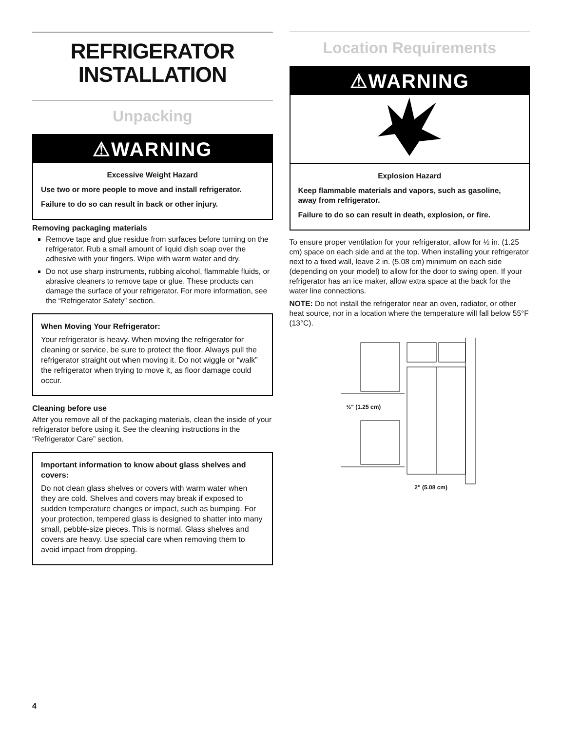REFRIGERATOR
INSTALLATION
Unpacking
⚠WARNING
Excessive Weight Hazard
Use two or more people to move and install refrigerator.
Failure to do so can result in back or other injury.
Removing packaging materials
Remove tape and glue residue from surfaces before turning on the refrigerator. Rub a small amount of liquid dish soap over the adhesive with your fingers. Wipe with warm water and dry.
Do not use sharp instruments, rubbing alcohol, flammable fluids, or abrasive cleaners to remove tape or glue. These products can damage the surface of your refrigerator. For more information, see the “Refrigerator Safety” section.
When Moving Your Refrigerator:
Your refrigerator is heavy. When moving the refrigerator for cleaning or service, be sure to protect the floor. Always pull the refrigerator straight out when moving it. Do not wiggle or “walk” the refrigerator when trying to move it, as floor damage could occur.
Cleaning before use
After you remove all of the packaging materials, clean the inside of your refrigerator before using it. See the cleaning instructions in the “Refrigerator Care” section.
Important information to know about glass shelves and covers:
Do not clean glass shelves or covers with warm water when they are cold. Shelves and covers may break if exposed to sudden temperature changes or impact, such as bumping. For your protection, tempered glass is designed to shatter into many small, pebble-size pieces. This is normal. Glass shelves and covers are heavy. Use special care when removing them to avoid impact from dropping.
Location Requirements
⚠WARNING
Explosion Hazard
Keep flammable materials and vapors, such as gasoline, away from refrigerator.
Failure to do so can result in death, explosion, or fire.
To ensure proper ventilation for your refrigerator, allow for ½ in. (1.25 cm) space on each side and at the top. When installing your refrigerator next to a fixed wall, leave 2 in. (5.08 cm) minimum on each side (depending on your model) to allow for the door to swing open. If your refrigerator has an ice maker, allow extra space at the back for the water line connections.
NOTE: Do not install the refrigerator near an oven, radiator, or other heat source, nor in a location where the temperature will fall below 55°F (13°C).
½" (1.25 cm)
2" (5.08 cm)
4